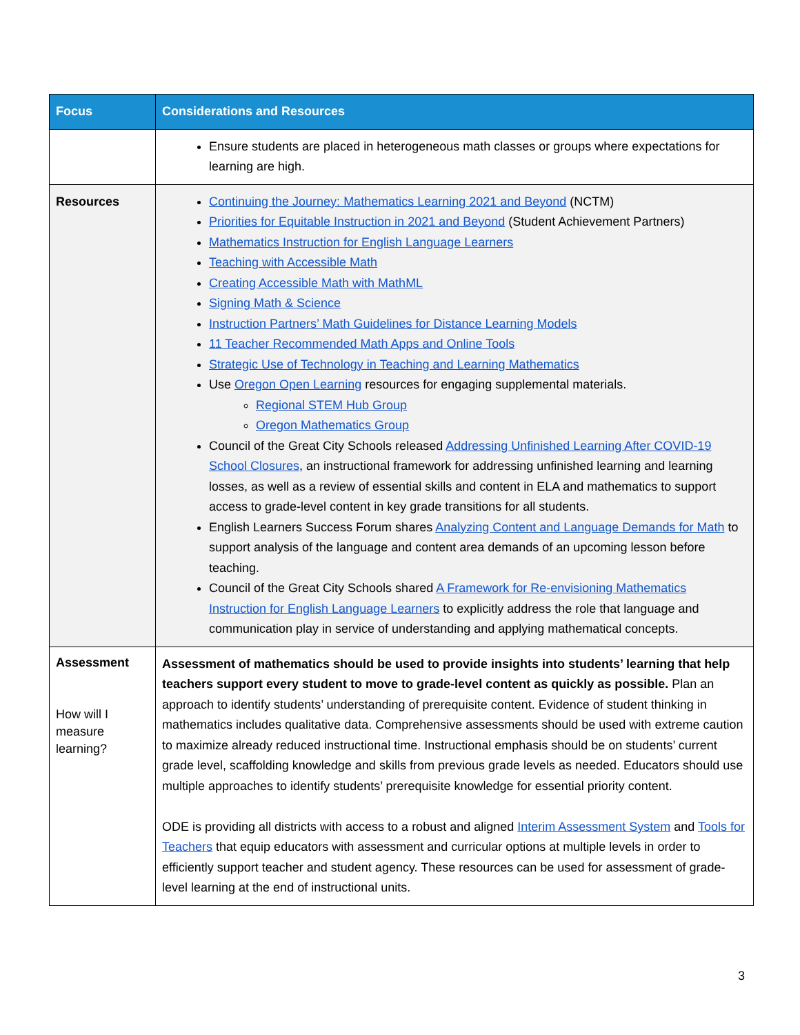| Focus | Considerations and Resources |
| --- | --- |
| | Ensure students are placed in heterogeneous math classes or groups where expectations for learning are high. |
| Resources | Continuing the Journey: Mathematics Learning 2021 and Beyond (NCTM) Priorities for Equitable Instruction in 2021 and Beyond (Student Achievement Partners) Mathematics Instruction for English Language Learners Teaching with Accessible Math Creating Accessible Math with MathML Signing Math & Science Instruction Partners’ Math Guidelines for Distance Learning Models 11 Teacher Recommended Math Apps and Online Tools Strategic Use of Technology in Teaching and Learning Mathematics Use Oregon Open Learning resources for engaging supplemental materials. Regional STEM Hub Group Oregon Mathematics Group Council of the Great City Schools released Addressing Unfinished Learning After COVID-19 School Closures , an instructional framework for addressing unfinished learning and learning losses, as well as a review of essential skills and content in ELA and mathematics to support access to grade-level content in key grade transitions for all students. English Learners Success Forum shares Analyzing Content and Language Demands for Math to support analysis of the language and content area demands of an upcoming lesson before teaching. Council of the Great City Schools shared A Framework for Re-envisioning Mathematics Instruction for English Language Learners to explicitly address the role that language and communication play in service of understanding and applying mathematical concepts. |
| Assessment How will I measure learning? | Assessment of mathematics should be used to provide insights into students’ learning that help teachers support every student to move to grade-level content as quickly as possible. Plan an approach to identify students’ understanding of prerequisite content. Evidence of student thinking in mathematics includes qualitative data. Comprehensive assessments should be used with extreme caution to maximize already reduced instructional time. Instructional emphasis should be on students’ current grade level, scaffolding knowledge and skills from previous grade levels as needed. Educators should use multiple approaches to identify students’ prerequisite knowledge for essential priority content. ODE is providing all districts with access to a robust and aligned Interim Assessment System and Tools for Teachers that equip educators with assessment and curricular options at multiple levels in order to efficiently support teacher and student agency. These resources can be used for assessment of grade-level learning at the end of instructional units. |
3